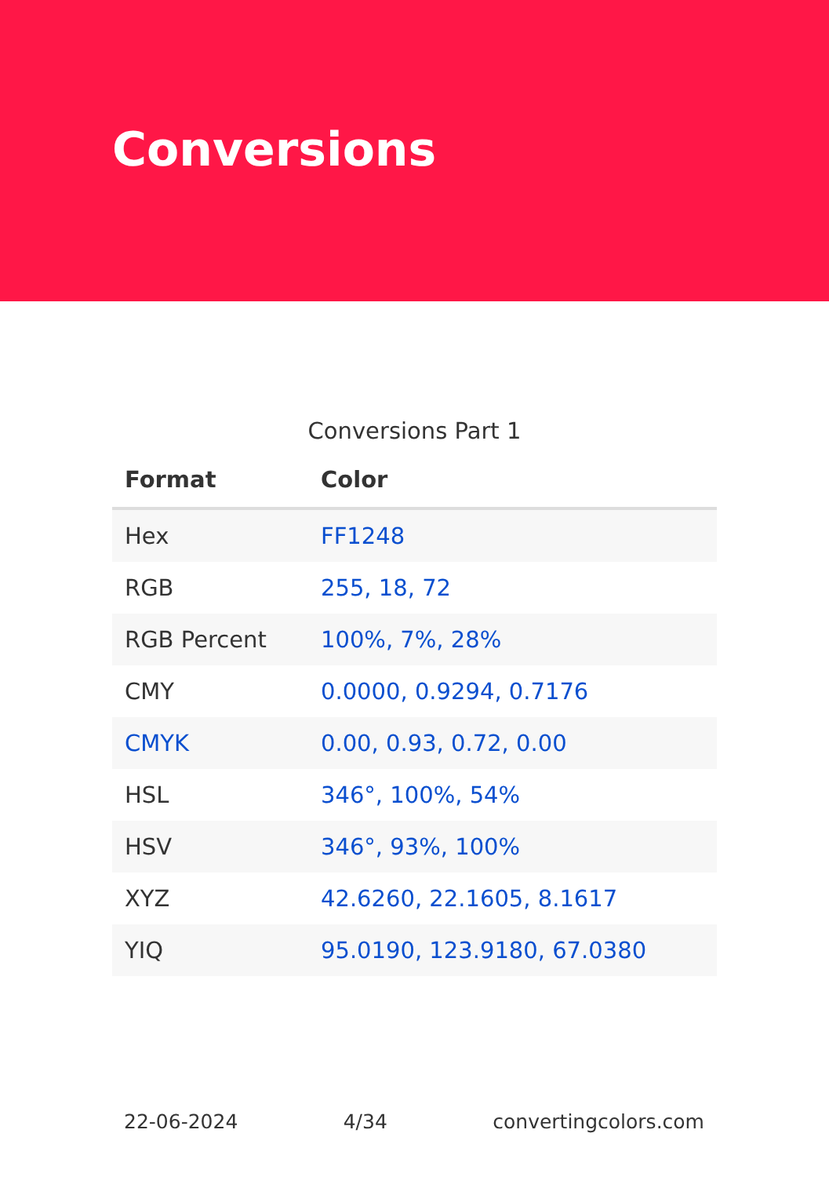Conversions
Conversions Part 1
| Format | Color |
| --- | --- |
| Hex | FF1248 |
| RGB | 255, 18, 72 |
| RGB Percent | 100%, 7%, 28% |
| CMY | 0.0000, 0.9294, 0.7176 |
| CMYK | 0.00, 0.93, 0.72, 0.00 |
| HSL | 346°, 100%, 54% |
| HSV | 346°, 93%, 100% |
| XYZ | 42.6260, 22.1605, 8.1617 |
| YIQ | 95.0190, 123.9180, 67.0380 |
22-06-2024 4/34 convertingcolors.com